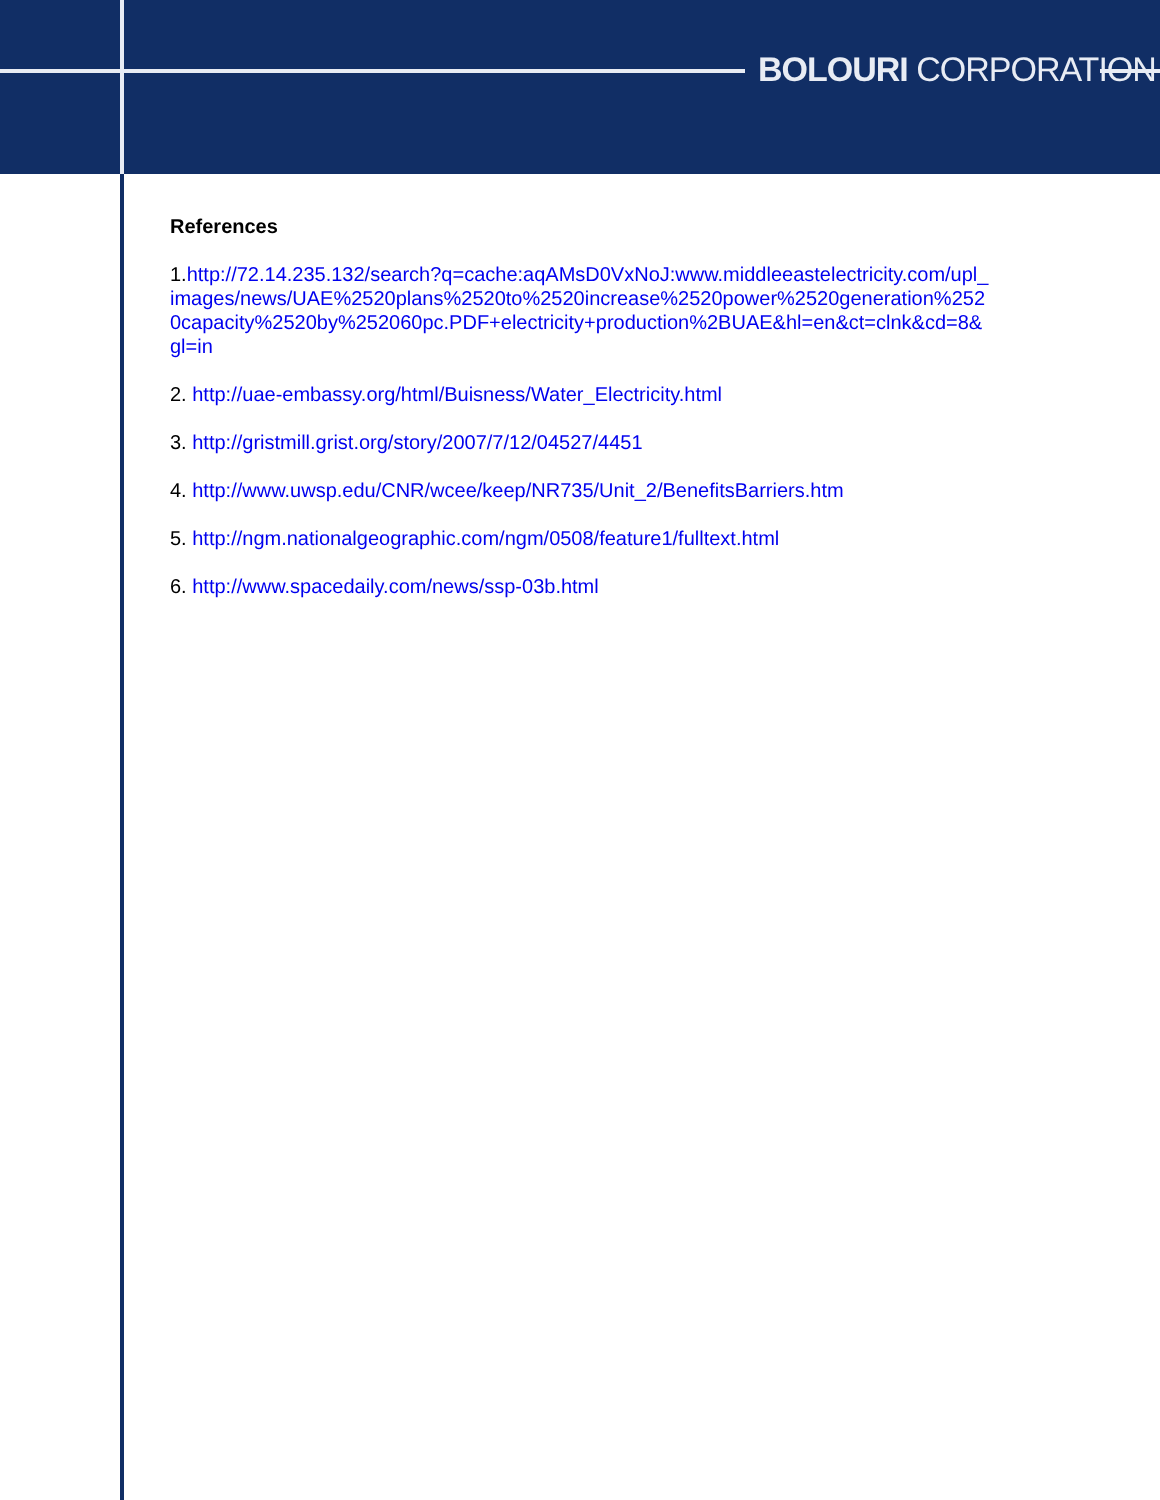BOLOURI CORPORATION
References
1.http://72.14.235.132/search?q=cache:aqAMsD0VxNoJ:www.middleeastelectricity.com/upl_images/news/UAE%2520plans%2520to%2520increase%2520power%2520generation%2520capacity%2520by%252060pc.PDF+electricity+production%2BUAE&hl=en&ct=clnk&cd=8&gl=in
2. http://uae-embassy.org/html/Buisness/Water_Electricity.html
3. http://gristmill.grist.org/story/2007/7/12/04527/4451
4. http://www.uwsp.edu/CNR/wcee/keep/NR735/Unit_2/BenefitsBarriers.htm
5. http://ngm.nationalgeographic.com/ngm/0508/feature1/fulltext.html
6. http://www.spacedaily.com/news/ssp-03b.html